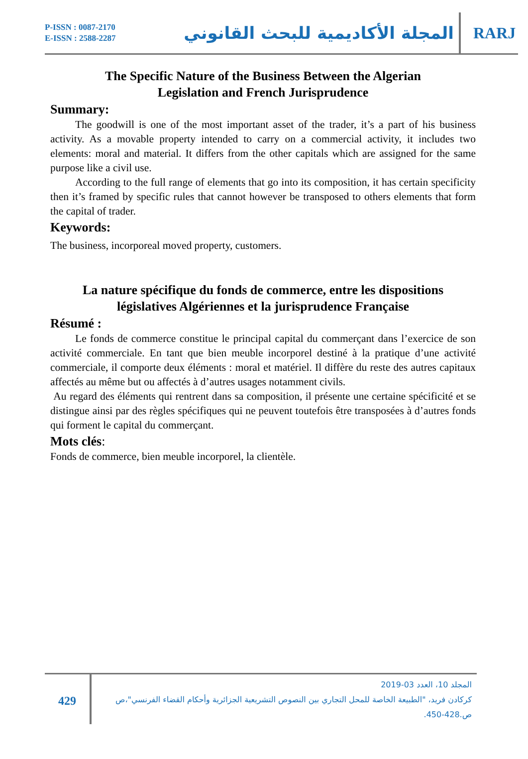P-ISSN : 0087-2170
E-ISSN : 2588-2287
المجلة الأكاديمية للبحث القانوني
RARJ
The Specific Nature of the Business Between the Algerian
Legislation and French Jurisprudence
Summary:
The goodwill is one of the most important asset of the trader, it’s a part of his business activity. As a movable property intended to carry on a commercial activity, it includes two elements: moral and material. It differs from the other capitals which are assigned for the same purpose like a civil use.
According to the full range of elements that go into its composition, it has certain specificity then it’s framed by specific rules that cannot however be transposed to others elements that form the capital of trader.
Keywords:
The business, incorporeal moved property, customers.
La nature spécifique du fonds de commerce, entre les dispositions
législatives Algériennes et la jurisprudence Française
Résumé :
Le fonds de commerce constitue le principal capital du commerçant dans l’exercice de son activité commerciale. En tant que bien meuble incorporel destiné à la pratique d’une activité commerciale, il comporte deux éléments : moral et matériel. Il diffère du reste des autres capitaux affectés au même but ou affectés à d’autres usages notamment civils.
Au regard des éléments qui rentrent dans sa composition, il présente une certaine spécificité et se distingue ainsi par des règles spécifiques qui ne peuvent toutefois être transposées à d’autres fonds qui forment le capital du commerçant.
Mots clés:
Fonds de commerce, bien meuble incorporel, la clientèle.
429
المجلد 10، العدد 03-2019
كركادن فريد، "الطبيعة الخاصة للمحل التجاري بين النصوص التشريعية الجزائرية وأحكام القضاء الفرنسي"،ص
ص.428-450.